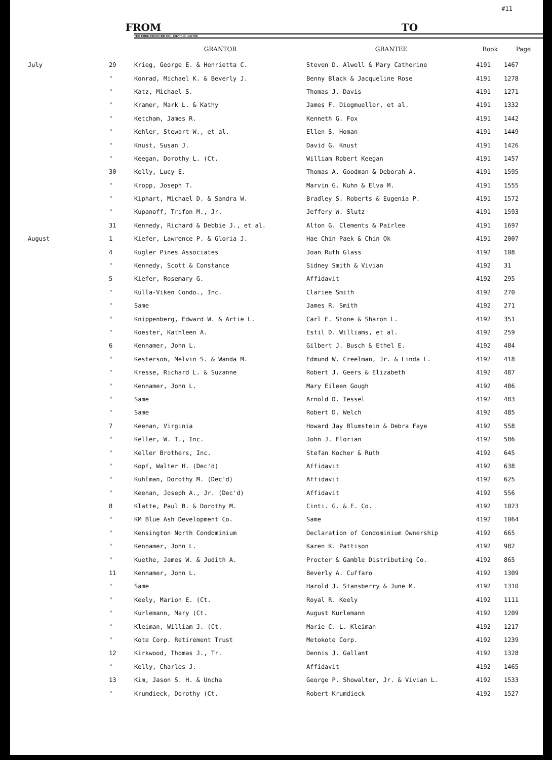#11
FROM TO
THE FRED PROCTER CO., CIN'TI, O. 147766
| | | GRANTOR | GRANTEE | Book | Page |
| --- | --- | --- | --- | --- | --- |
| July | 29 | Krieg, George E. & Henrietta C. | Steven D. Alwell & Mary Catherine | 4191 | 1467 |
| | " | Konrad, Michael K. & Beverly J. | Benny Black & Jacqueline Rose | 4191 | 1278 |
| | " | Katz, Michael S. | Thomas J. Davis | 4191 | 1271 |
| | " | Kramer, Mark L. & Kathy | James F. Diegmueller, et al. | 4191 | 1332 |
| | " | Ketcham, James R. | Kenneth G. Fox | 4191 | 1442 |
| | " | Kehler, Stewart W., et al. | Ellen S. Homan | 4191 | 1449 |
| | " | Knust, Susan J. | David G. Knust | 4191 | 1426 |
| | " | Keegan, Dorothy L. (Ct. | William Robert Keegan | 4191 | 1457 |
| | 30 | Kelly, Lucy E. | Thomas A. Goodman & Deborah A. | 4191 | 1595 |
| | " | Kropp, Joseph T. | Marvin G. Kuhn & Elva M. | 4191 | 1555 |
| | " | Kiphart, Michael D. & Sandra W. | Bradley S. Roberts & Eugenia P. | 4191 | 1572 |
| | " | Kupanoff, Trifon M., Jr. | Jeffery W. Slutz | 4191 | 1593 |
| | 31 | Kennedy, Richard & Debbie J., et al. | Alton G. Clements & Pairlee | 4191 | 1697 |
| August | 1 | Kiefer, Lawrence P. & Gloria J. | Hae Chin Paek & Chin Ok | 4191 | 2007 |
| | 4 | Kugler Pines Associates | Joan Ruth Glass | 4192 | 108 |
| | " | Kennedy, Scott & Constance | Sidney Smith & Vivian | 4192 | 31 |
| | 5 | Kiefer, Rosemary G. | Affidavit | 4192 | 295 |
| | " | Kulla-Viken Condo., Inc. | Clariee Smith | 4192 | 270 |
| | " | Same | James R. Smith | 4192 | 271 |
| | " | Knippenberg, Edward W. & Artie L. | Carl E. Stone & Sharon L. | 4192 | 351 |
| | " | Koester, Kathleen A. | Estil D. Williams, et al. | 4192 | 259 |
| | 6 | Kennamer, John L. | Gilbert J. Busch & Ethel E. | 4192 | 484 |
| | " | Kesterson, Melvin S. & Wanda M. | Edmund W. Creelman, Jr. & Linda L. | 4192 | 418 |
| | " | Kresse, Richard L. & Suzanne | Robert J. Geers & Elizabeth | 4192 | 487 |
| | " | Kennamer, John L. | Mary Eileen Gough | 4192 | 486 |
| | " | Same | Arnold D. Tessel | 4192 | 483 |
| | " | Same | Robert D. Welch | 4192 | 485 |
| | 7 | Keenan, Virginia | Howard Jay Blumstein & Debra Faye | 4192 | 558 |
| | " | Keller, W. T., Inc. | John J. Florian | 4192 | 586 |
| | " | Keller Brothers, Inc. | Stefan Kocher & Ruth | 4192 | 645 |
| | " | Kopf, Walter H. (Dec'd) | Affidavit | 4192 | 638 |
| | " | Kuhlman, Dorothy M. (Dec'd) | Affidavit | 4192 | 625 |
| | " | Keenan, Joseph A., Jr. (Dec'd) | Affidavit | 4192 | 556 |
| | 8 | Klatte, Paul B. & Dorothy M. | Cinti. G. & E. Co. | 4192 | 1023 |
| | " | KM Blue Ash Development Co. | Same | 4192 | 1064 |
| | " | Kensington North Condominium | Declaration of Condominium Ownership | 4192 | 665 |
| | " | Kennamer, John L. | Karen K. Pattison | 4192 | 982 |
| | " | Kuethe, James W. & Judith A. | Procter & Gamble Distributing Co. | 4192 | 865 |
| | 11 | Kennamer, John L. | Beverly A. Cuffaro | 4192 | 1309 |
| | " | Same | Harold J. Stansberry & June M. | 4192 | 1310 |
| | " | Keely, Marion E. (Ct. | Royal R. Keely | 4192 | 1111 |
| | " | Kurlemann, Mary (Ct. | August Kurlemann | 4192 | 1209 |
| | " | Kleiman, William J. (Ct. | Marie C. L. Kleiman | 4192 | 1217 |
| | " | Kote Corp. Retirement Trust | Metokote Corp. | 4192 | 1239 |
| | 12 | Kirkwood, Thomas J., Tr. | Dennis J. Gallant | 4192 | 1328 |
| | " | Kelly, Charles J. | Affidavit | 4192 | 1465 |
| | 13 | Kim, Jason S. H. & Uncha | George P. Showalter, Jr. & Vivian L. | 4192 | 1533 |
| | " | Krumdieck, Dorothy (Ct. | Robert Krumdieck | 4192 | 1527 |